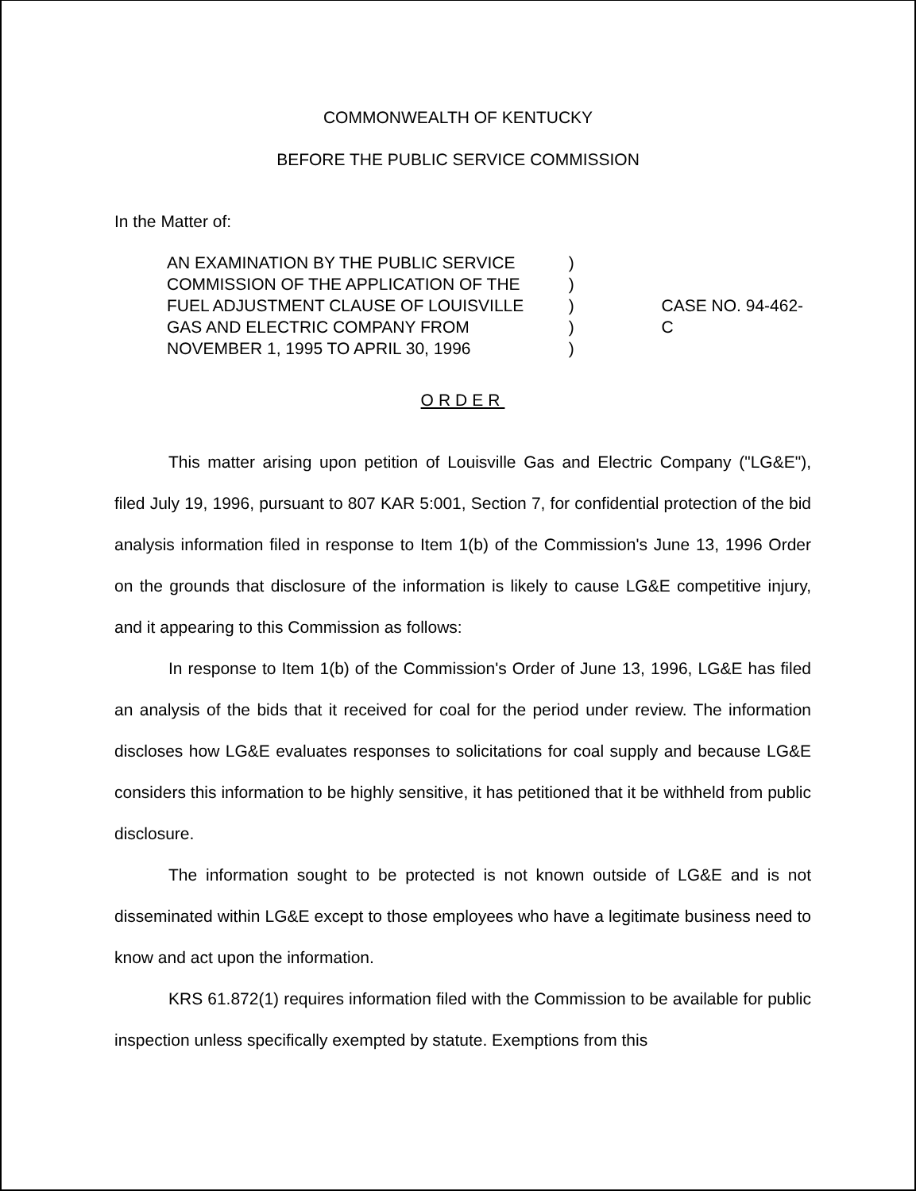COMMONWEALTH OF KENTUCKY
BEFORE THE PUBLIC SERVICE COMMISSION
In the Matter of:
AN EXAMINATION BY THE PUBLIC SERVICE
COMMISSION OF THE APPLICATION OF THE
FUEL ADJUSTMENT CLAUSE OF LOUISVILLE
GAS AND ELECTRIC COMPANY FROM
NOVEMBER 1, 1995 TO APRIL 30, 1996
)
)
)
)
)
CASE NO. 94-462-C
ORDER
This matter arising upon petition of Louisville Gas and Electric Company ("LG&E"), filed July 19, 1996, pursuant to 807 KAR 5:001, Section 7, for confidential protection of the bid analysis information filed in response to Item 1(b) of the Commission's June 13, 1996 Order on the grounds that disclosure of the information is likely to cause LG&E competitive injury, and it appearing to this Commission as follows:
In response to Item 1(b) of the Commission's Order of June 13, 1996, LG&E has filed an analysis of the bids that it received for coal for the period under review. The information discloses how LG&E evaluates responses to solicitations for coal supply and because LG&E considers this information to be highly sensitive, it has petitioned that it be withheld from public disclosure.
The information sought to be protected is not known outside of LG&E and is not disseminated within LG&E except to those employees who have a legitimate business need to know and act upon the information.
KRS 61.872(1) requires information filed with the Commission to be available for public inspection unless specifically exempted by statute. Exemptions from this